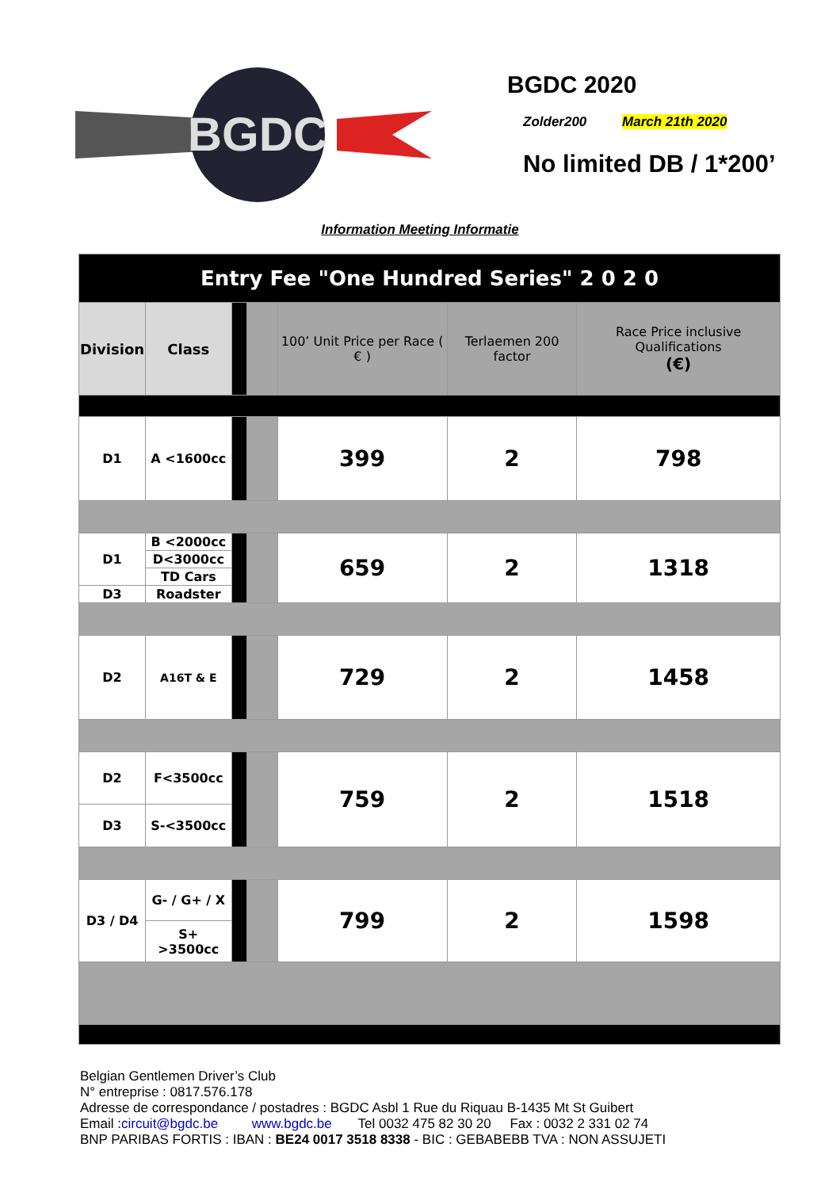BGDC
BGDC 2020
Zolder200 March 21th 2020
No limited DB / 1*200’
Information Meeting Informatie
| Entry Fee "One Hundred Series" 2 0 2 0 | | | | | | |
| --- | --- | --- | --- | --- | --- | --- |
| Division | Class | | | 100’ Unit Price per Race ( € ) | Terlaemen 200 factor | Race Price inclusive Qualifications (€) |
| D1 | A <1600cc | | | 399 | 2 | 798 |
| D1 | B <2000cc | | | 659 | 2 | 1318 |
| | D<3000cc | | | | | |
| | TD Cars | | | | | |
| D3 | Roadster | | | | | |
| D2 | A16T & E | | | 729 | 2 | 1458 |
| D2 | F<3500cc | | | 759 | 2 | 1518 |
| D3 | S-<3500cc | | | | | |
| D3 / D4 | G- / G+ / X | | | 799 | 2 | 1598 |
| | S+ >3500cc | | | | | |
Belgian Gentlemen Driver’s Club
N° entreprise : 0817.576.178
Adresse de correspondance / postadres : BGDC Asbl 1 Rue du Riquau B-1435 Mt St Guibert
Email :circuit@bgdc.be www.bgdc.be Tel 0032 475 82 30 20 Fax : 0032 2 331 02 74
BNP PARIBAS FORTIS : IBAN : BE24 0017 3518 8338 - BIC : GEBABEBB TVA : NON ASSUJETI